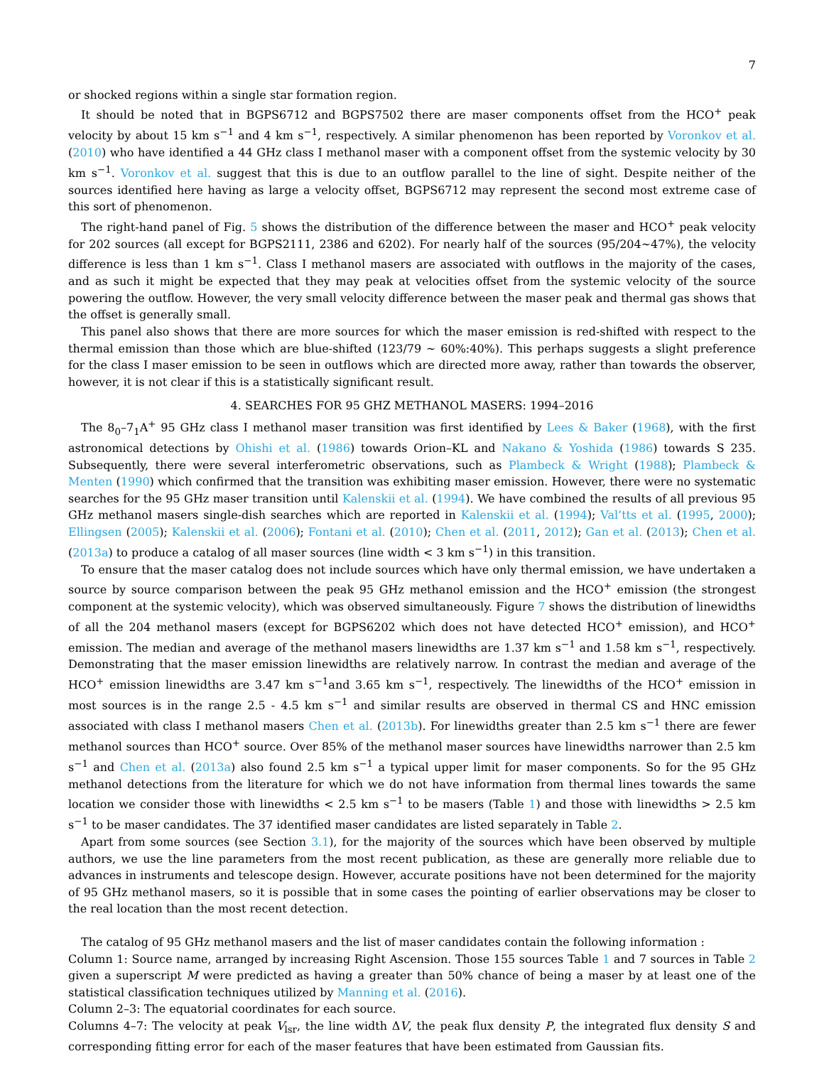7
or shocked regions within a single star formation region.
It should be noted that in BGPS6712 and BGPS7502 there are maser components offset from the HCO<sup>+</sup> peak velocity by about 15 km s<sup>−1</sup> and 4 km s<sup>−1</sup>, respectively. A similar phenomenon has been reported by Voronkov et al. (2010) who have identified a 44 GHz class I methanol maser with a component offset from the systemic velocity by 30 km s<sup>−1</sup>. Voronkov et al. suggest that this is due to an outflow parallel to the line of sight. Despite neither of the sources identified here having as large a velocity offset, BGPS6712 may represent the second most extreme case of this sort of phenomenon.
The right-hand panel of Fig. 5 shows the distribution of the difference between the maser and HCO<sup>+</sup> peak velocity for 202 sources (all except for BGPS2111, 2386 and 6202). For nearly half of the sources (95/204∼47%), the velocity difference is less than 1 km s<sup>−1</sup>. Class I methanol masers are associated with outflows in the majority of the cases, and as such it might be expected that they may peak at velocities offset from the systemic velocity of the source powering the outflow. However, the very small velocity difference between the maser peak and thermal gas shows that the offset is generally small.
This panel also shows that there are more sources for which the maser emission is red-shifted with respect to the thermal emission than those which are blue-shifted (123/79 ∼ 60%:40%). This perhaps suggests a slight preference for the class I maser emission to be seen in outflows which are directed more away, rather than towards the observer, however, it is not clear if this is a statistically significant result.
4. SEARCHES FOR 95 GHZ METHANOL MASERS: 1994–2016
The 8<sub>0</sub>–7<sub>1</sub>A<sup>+</sup> 95 GHz class I methanol maser transition was first identified by Lees & Baker (1968), with the first astronomical detections by Ohishi et al. (1986) towards Orion–KL and Nakano & Yoshida (1986) towards S 235. Subsequently, there were several interferometric observations, such as Plambeck & Wright (1988); Plambeck & Menten (1990) which confirmed that the transition was exhibiting maser emission. However, there were no systematic searches for the 95 GHz maser transition until Kalenskii et al. (1994). We have combined the results of all previous 95 GHz methanol masers single-dish searches which are reported in Kalenskii et al. (1994); Val’tts et al. (1995, 2000); Ellingsen (2005); Kalenskii et al. (2006); Fontani et al. (2010); Chen et al. (2011, 2012); Gan et al. (2013); Chen et al. (2013a) to produce a catalog of all maser sources (line width < 3 km s<sup>−1</sup>) in this transition.
To ensure that the maser catalog does not include sources which have only thermal emission, we have undertaken a source by source comparison between the peak 95 GHz methanol emission and the HCO<sup>+</sup> emission (the strongest component at the systemic velocity), which was observed simultaneously. Figure 7 shows the distribution of linewidths of all the 204 methanol masers (except for BGPS6202 which does not have detected HCO<sup>+</sup> emission), and HCO<sup>+</sup> emission. The median and average of the methanol masers linewidths are 1.37 km s<sup>−1</sup> and 1.58 km s<sup>−1</sup>, respectively. Demonstrating that the maser emission linewidths are relatively narrow. In contrast the median and average of the HCO<sup>+</sup> emission linewidths are 3.47 km s<sup>−1</sup>and 3.65 km s<sup>−1</sup>, respectively. The linewidths of the HCO<sup>+</sup> emission in most sources is in the range 2.5 - 4.5 km s<sup>−1</sup> and similar results are observed in thermal CS and HNC emission associated with class I methanol masers Chen et al. (2013b). For linewidths greater than 2.5 km s<sup>−1</sup> there are fewer methanol sources than HCO<sup>+</sup> source. Over 85% of the methanol maser sources have linewidths narrower than 2.5 km s<sup>−1</sup> and Chen et al. (2013a) also found 2.5 km s<sup>−1</sup> a typical upper limit for maser components. So for the 95 GHz methanol detections from the literature for which we do not have information from thermal lines towards the same location we consider those with linewidths < 2.5 km s<sup>−1</sup> to be masers (Table 1) and those with linewidths > 2.5 km s<sup>−1</sup> to be maser candidates. The 37 identified maser candidates are listed separately in Table 2.
Apart from some sources (see Section 3.1), for the majority of the sources which have been observed by multiple authors, we use the line parameters from the most recent publication, as these are generally more reliable due to advances in instruments and telescope design. However, accurate positions have not been determined for the majority of 95 GHz methanol masers, so it is possible that in some cases the pointing of earlier observations may be closer to the real location than the most recent detection.
The catalog of 95 GHz methanol masers and the list of maser candidates contain the following information :
Column 1: Source name, arranged by increasing Right Ascension. Those 155 sources Table 1 and 7 sources in Table 2 given a superscript M were predicted as having a greater than 50% chance of being a maser by at least one of the statistical classification techniques utilized by Manning et al. (2016).
Column 2–3: The equatorial coordinates for each source.
Columns 4–7: The velocity at peak V<sub>lsr</sub>, the line width ΔV, the peak flux density P, the integrated flux density S and corresponding fitting error for each of the maser features that have been estimated from Gaussian fits.